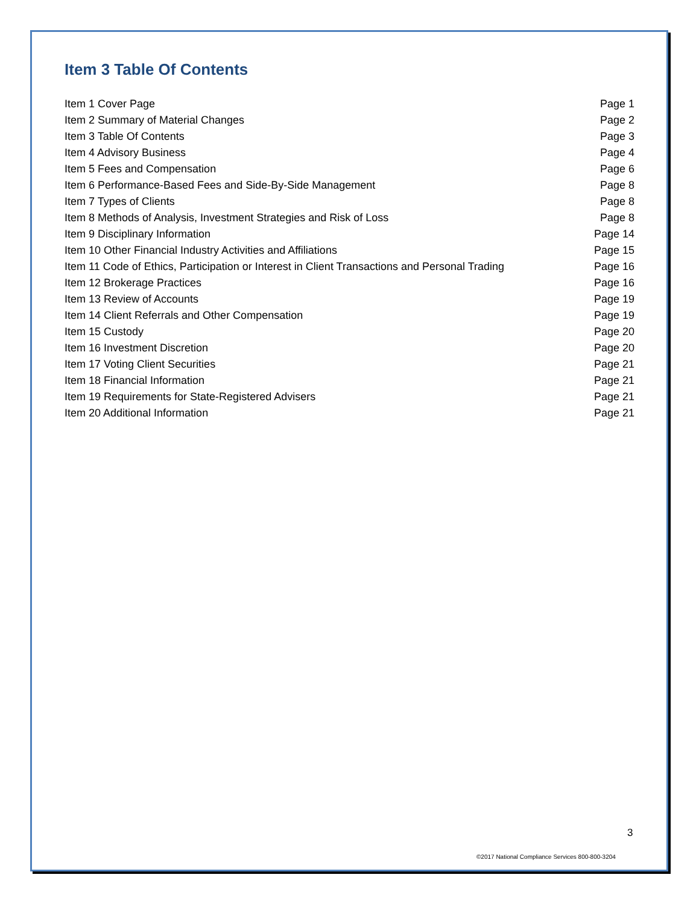Item 3 Table Of Contents
| Item 1 Cover Page | Page 1 |
| Item 2 Summary of Material Changes | Page 2 |
| Item 3 Table Of Contents | Page 3 |
| Item 4 Advisory Business | Page 4 |
| Item 5 Fees and Compensation | Page 6 |
| Item 6 Performance-Based Fees and Side-By-Side Management | Page 8 |
| Item 7 Types of Clients | Page 8 |
| Item 8 Methods of Analysis, Investment Strategies and Risk of Loss | Page 8 |
| Item 9 Disciplinary Information | Page 14 |
| Item 10 Other Financial Industry Activities and Affiliations | Page 15 |
| Item 11 Code of Ethics, Participation or Interest in Client Transactions and Personal Trading | Page 16 |
| Item 12 Brokerage Practices | Page 16 |
| Item 13 Review of Accounts | Page 19 |
| Item 14 Client Referrals and Other Compensation | Page 19 |
| Item 15 Custody | Page 20 |
| Item 16 Investment Discretion | Page 20 |
| Item 17 Voting Client Securities | Page 21 |
| Item 18 Financial Information | Page 21 |
| Item 19 Requirements for State-Registered Advisers | Page 21 |
| Item 20 Additional Information | Page 21 |
3
©2017 National Compliance Services 800-800-3204